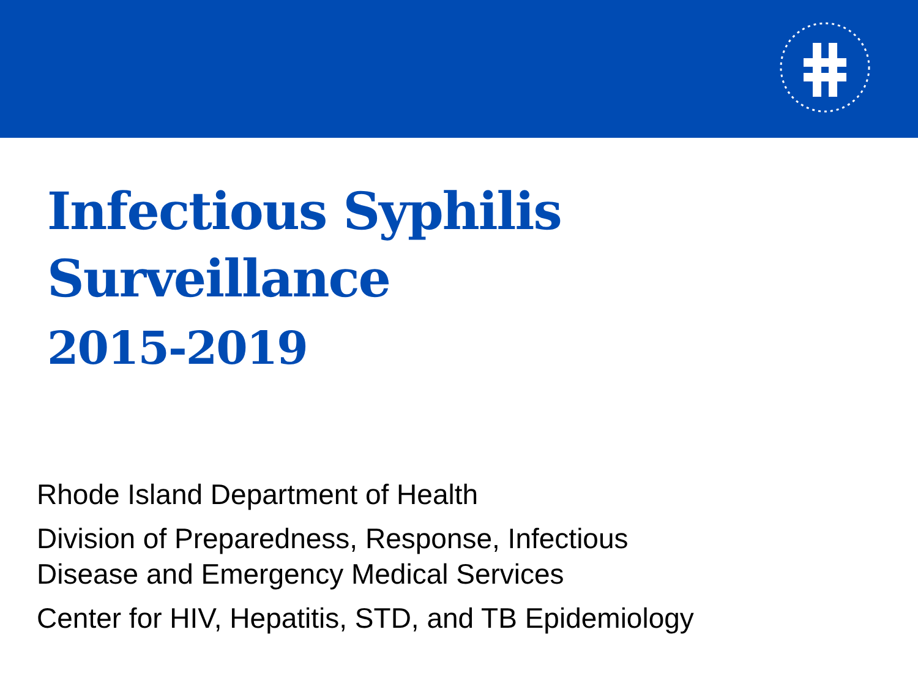Infectious Syphilis
Surveillance
2015-2019
Rhode Island Department of Health
Division of Preparedness, Response, Infectious
Disease and Emergency Medical Services
Center for HIV, Hepatitis, STD, and TB Epidemiology